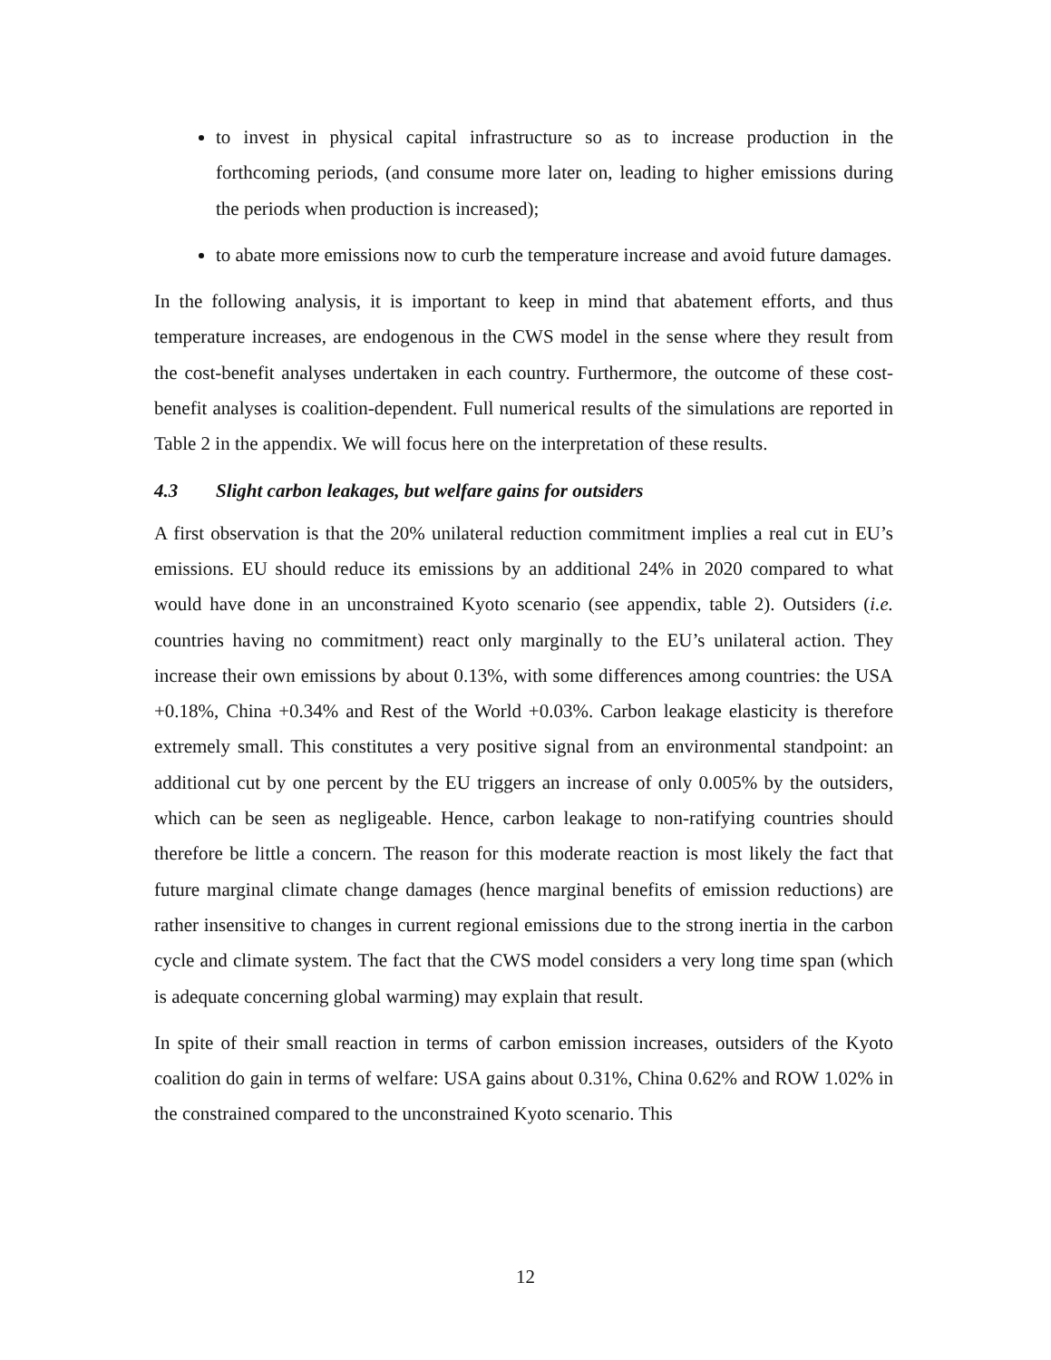to invest in physical capital infrastructure so as to increase production in the forthcoming periods, (and consume more later on, leading to higher emissions during the periods when production is increased);
to abate more emissions now to curb the temperature increase and avoid future damages.
In the following analysis, it is important to keep in mind that abatement efforts, and thus temperature increases, are endogenous in the CWS model in the sense where they result from the cost-benefit analyses undertaken in each country. Furthermore, the outcome of these cost-benefit analyses is coalition-dependent. Full numerical results of the simulations are reported in Table 2 in the appendix. We will focus here on the interpretation of these results.
4.3 Slight carbon leakages, but welfare gains for outsiders
A first observation is that the 20% unilateral reduction commitment implies a real cut in EU’s emissions. EU should reduce its emissions by an additional 24% in 2020 compared to what would have done in an unconstrained Kyoto scenario (see appendix, table 2). Outsiders (i.e. countries having no commitment) react only marginally to the EU’s unilateral action. They increase their own emissions by about 0.13%, with some differences among countries: the USA +0.18%, China +0.34% and Rest of the World +0.03%. Carbon leakage elasticity is therefore extremely small. This constitutes a very positive signal from an environmental standpoint: an additional cut by one percent by the EU triggers an increase of only 0.005% by the outsiders, which can be seen as negligeable. Hence, carbon leakage to non-ratifying countries should therefore be little a concern. The reason for this moderate reaction is most likely the fact that future marginal climate change damages (hence marginal benefits of emission reductions) are rather insensitive to changes in current regional emissions due to the strong inertia in the carbon cycle and climate system. The fact that the CWS model considers a very long time span (which is adequate concerning global warming) may explain that result.
In spite of their small reaction in terms of carbon emission increases, outsiders of the Kyoto coalition do gain in terms of welfare: USA gains about 0.31%, China 0.62% and ROW 1.02% in the constrained compared to the unconstrained Kyoto scenario. This
12